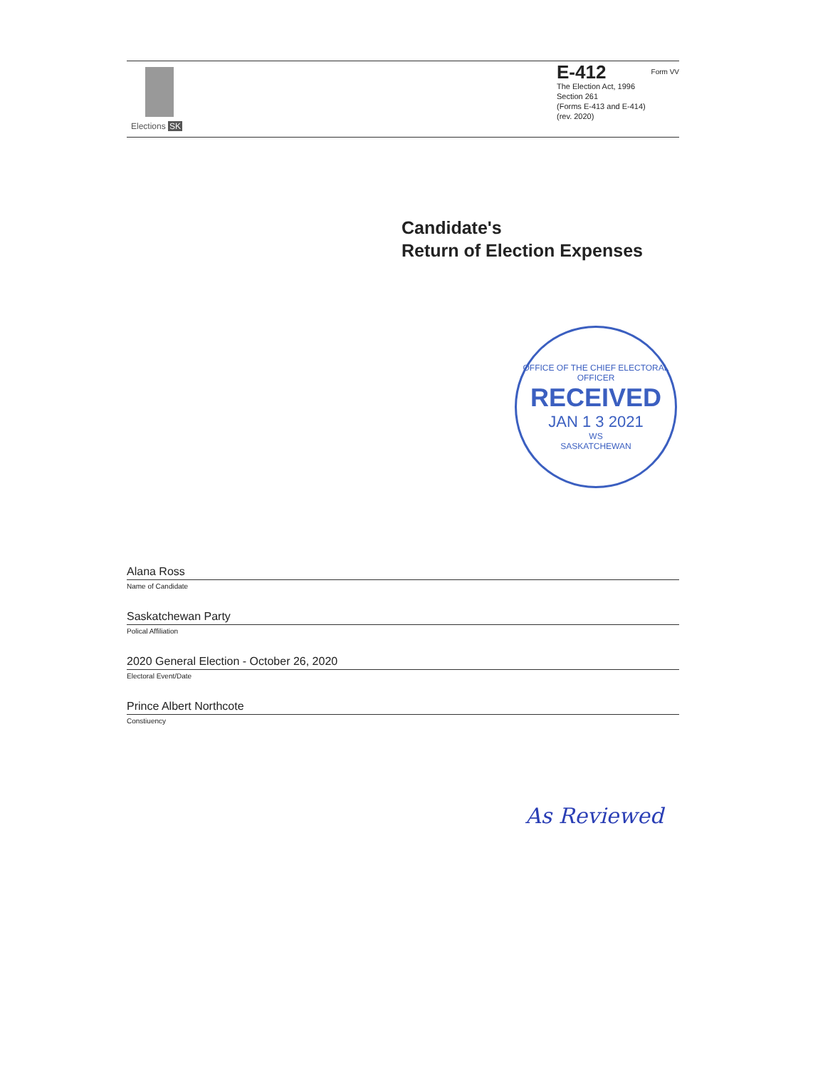Elections SK
E-412 Form VV
The Election Act, 1996
Section 261
(Forms E-413 and E-414)
(rev. 2020)
Candidate's
Return of Election Expenses
OFFICE OF THE CHIEF ELECTORAL OFFICER
RECEIVED
JAN 1 3 2021
WS
SASKATCHEWAN
Alana Ross
Name of Candidate
Saskatchewan Party
Polical Affiliation
2020 General Election - October 26, 2020
Electoral Event/Date
Prince Albert Northcote
Constiuency
As Reviewed